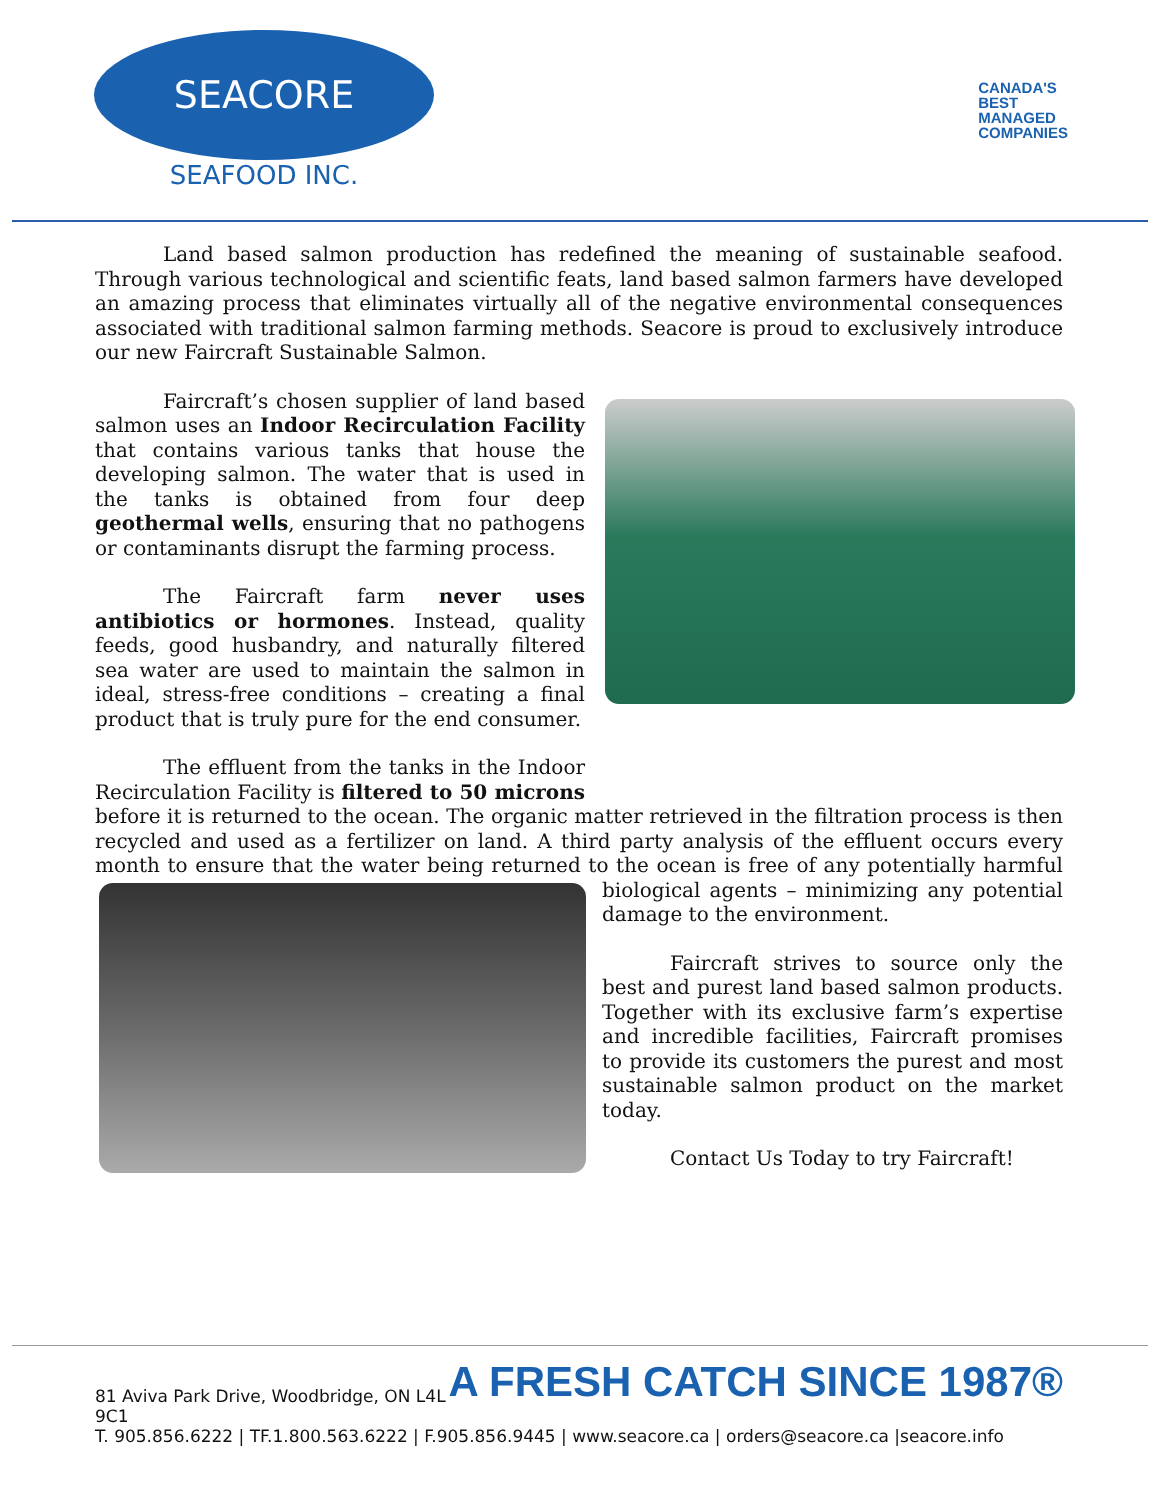SEACORE
SEAFOOD INC.
CANADA'S
BEST
MANAGED
COMPANIES
Land based salmon production has redefined the meaning of sustainable seafood. Through various technological and scientific feats, land based salmon farmers have developed an amazing process that eliminates virtually all of the negative environmental consequences associated with traditional salmon farming methods. Seacore is proud to exclusively introduce our new Faircraft Sustainable Salmon.
Faircraft’s chosen supplier of land based salmon uses an Indoor Recirculation Facility that contains various tanks that house the developing salmon. The water that is used in the tanks is obtained from four deep geothermal wells, ensuring that no pathogens or contaminants disrupt the farming process.
The Faircraft farm never uses antibiotics or hormones. Instead, quality feeds, good husbandry, and naturally filtered sea water are used to maintain the salmon in ideal, stress-free conditions – creating a final product that is truly pure for the end consumer.
The effluent from the tanks in the Indoor Recirculation Facility is filtered to 50 microns before it is returned to the ocean. The organic matter retrieved in the filtration process is then recycled and used as a fertilizer on land. A third party analysis of the effluent occurs every month to ensure that the water being returned to the ocean is free of any potentially harmful biological agents – minimizing any potential damage to the environment.
Faircraft strives to source only the best and purest land based salmon products. Together with its exclusive farm’s expertise and incredible facilities, Faircraft promises to provide its customers the purest and most sustainable salmon product on the market today.
Contact Us Today to try Faircraft!
A FRESH CATCH SINCE 1987®
81 Aviva Park Drive, Woodbridge, ON L4L 9C1
T. 905.856.6222 | TF.1.800.563.6222 | F.905.856.9445 | www.seacore.ca | orders@seacore.ca |seacore.info